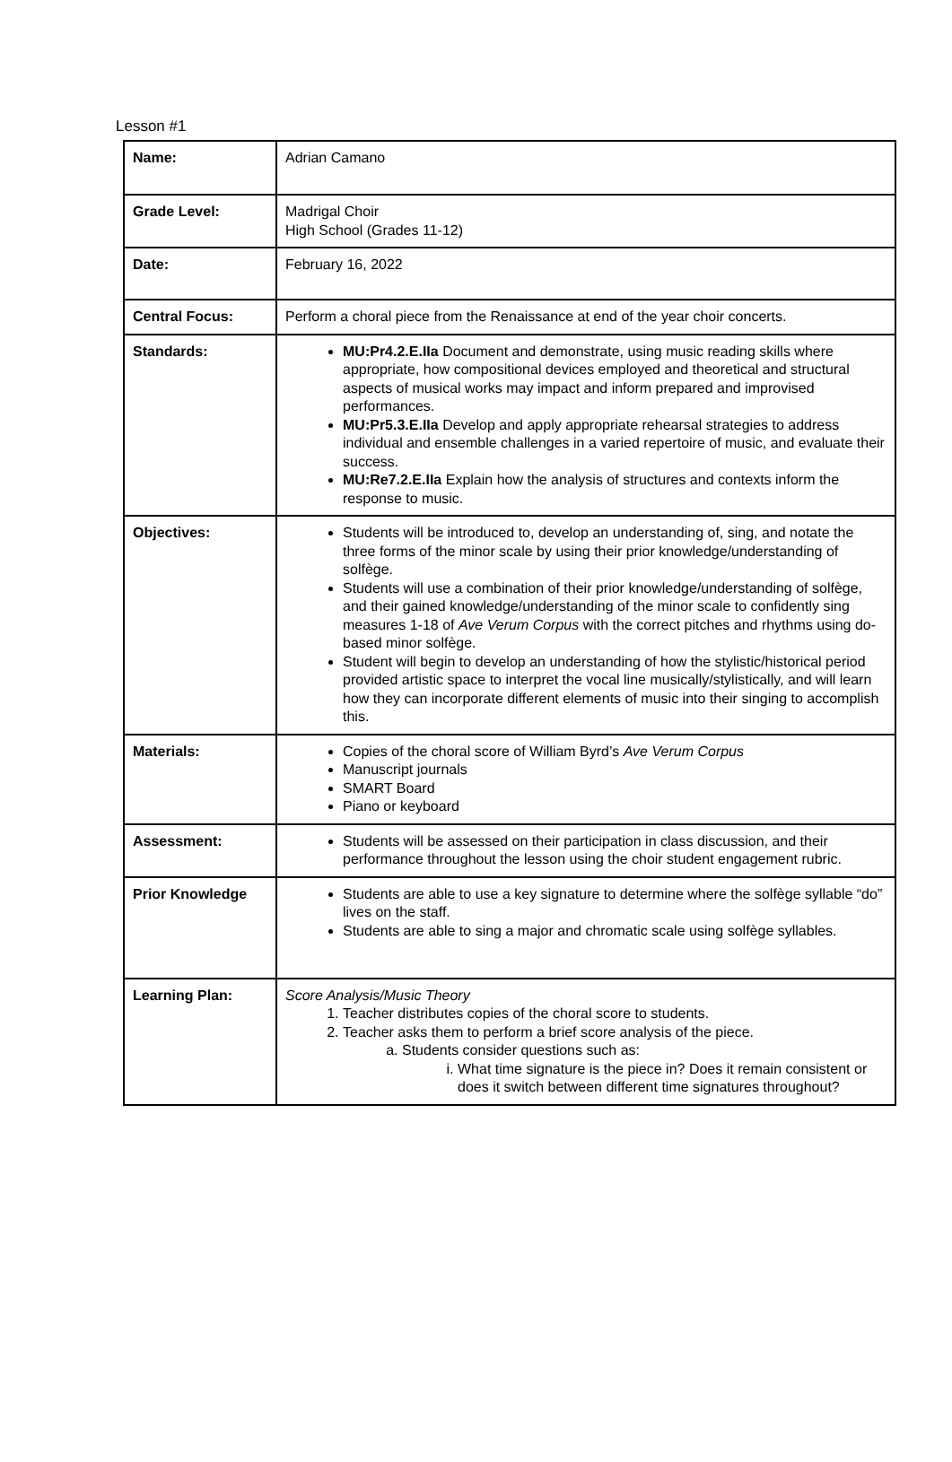Lesson #1
| Name: | Adrian Camano |
| Grade Level: | Madrigal Choir High School (Grades 11-12) |
| Date: | February 16, 2022 |
| Central Focus: | Perform a choral piece from the Renaissance at end of the year choir concerts. |
| Standards: | MU:Pr4.2.E.IIa Document and demonstrate, using music reading skills where appropriate, how compositional devices employed and theoretical and structural aspects of musical works may impact and inform prepared and improvised performances. MU:Pr5.3.E.IIa Develop and apply appropriate rehearsal strategies to address individual and ensemble challenges in a varied repertoire of music, and evaluate their success. MU:Re7.2.E.IIa Explain how the analysis of structures and contexts inform the response to music. |
| Objectives: | Students will be introduced to, develop an understanding of, sing, and notate the three forms of the minor scale by using their prior knowledge/understanding of solfège. Students will use a combination of their prior knowledge/understanding of solfège, and their gained knowledge/understanding of the minor scale to confidently sing measures 1-18 of Ave Verum Corpus with the correct pitches and rhythms using do-based minor solfège. Student will begin to develop an understanding of how the stylistic/historical period provided artistic space to interpret the vocal line musically/stylistically, and will learn how they can incorporate different elements of music into their singing to accomplish this. |
| Materials: | Copies of the choral score of William Byrd’s Ave Verum Corpus Manuscript journals SMART Board Piano or keyboard |
| Assessment: | Students will be assessed on their participation in class discussion, and their performance throughout the lesson using the choir student engagement rubric. |
| Prior Knowledge | Students are able to use a key signature to determine where the solfège syllable “do” lives on the staff. Students are able to sing a major and chromatic scale using solfège syllables. |
| Learning Plan: | Score Analysis/Music Theory 1. Teacher distributes copies of the choral score to students. 2. Teacher asks them to perform a brief score analysis of the piece. a. Students consider questions such as: i. What time signature is the piece in? Does it remain consistent or does it switch between different time signatures throughout? |